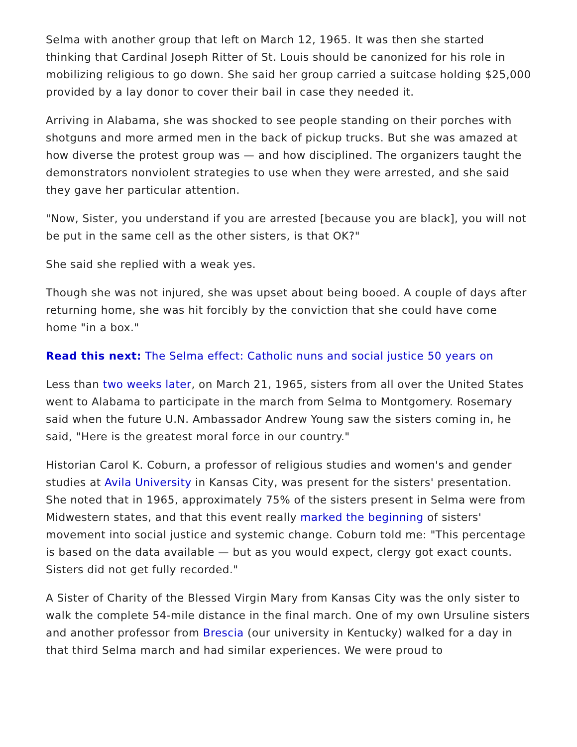Selma with another group that left on March 12, 1965. It was then she started thinking that Cardinal Joseph Ritter of St. Louis should be canonized for his role in mobilizing religious to go down. She said her group carried a suitcase holding $25,000 provided by a lay donor to cover their bail in case they needed it.
Arriving in Alabama, she was shocked to see people standing on their porches with shotguns and more armed men in the back of pickup trucks. But she was amazed at how diverse the protest group was — and how disciplined. The organizers taught the demonstrators nonviolent strategies to use when they were arrested, and she said they gave her particular attention.
"Now, Sister, you understand if you are arrested [because you are black], you will not be put in the same cell as the other sisters, is that OK?"
She said she replied with a weak yes.
Though she was not injured, she was upset about being booed. A couple of days after returning home, she was hit forcibly by the conviction that she could have come home "in a box."
Read this next: The Selma effect: Catholic nuns and social justice 50 years on
Less than two weeks later, on March 21, 1965, sisters from all over the United States went to Alabama to participate in the march from Selma to Montgomery. Rosemary said when the future U.N. Ambassador Andrew Young saw the sisters coming in, he said, "Here is the greatest moral force in our country."
Historian Carol K. Coburn, a professor of religious studies and women's and gender studies at Avila University in Kansas City, was present for the sisters' presentation. She noted that in 1965, approximately 75% of the sisters present in Selma were from Midwestern states, and that this event really marked the beginning of sisters' movement into social justice and systemic change. Coburn told me: "This percentage is based on the data available — but as you would expect, clergy got exact counts. Sisters did not get fully recorded."
A Sister of Charity of the Blessed Virgin Mary from Kansas City was the only sister to walk the complete 54-mile distance in the final march. One of my own Ursuline sisters and another professor from Brescia (our university in Kentucky) walked for a day in that third Selma march and had similar experiences. We were proud to